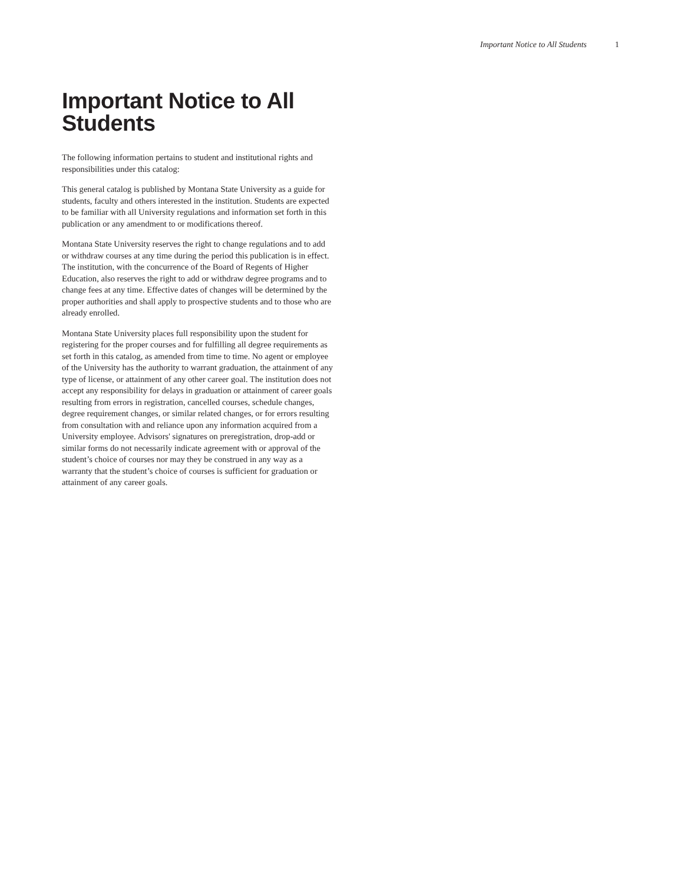Important Notice to All Students 1
Important Notice to All Students
The following information pertains to student and institutional rights and responsibilities under this catalog:
This general catalog is published by Montana State University as a guide for students, faculty and others interested in the institution. Students are expected to be familiar with all University regulations and information set forth in this publication or any amendment to or modifications thereof.
Montana State University reserves the right to change regulations and to add or withdraw courses at any time during the period this publication is in effect. The institution, with the concurrence of the Board of Regents of Higher Education, also reserves the right to add or withdraw degree programs and to change fees at any time. Effective dates of changes will be determined by the proper authorities and shall apply to prospective students and to those who are already enrolled.
Montana State University places full responsibility upon the student for registering for the proper courses and for fulfilling all degree requirements as set forth in this catalog, as amended from time to time. No agent or employee of the University has the authority to warrant graduation, the attainment of any type of license, or attainment of any other career goal. The institution does not accept any responsibility for delays in graduation or attainment of career goals resulting from errors in registration, cancelled courses, schedule changes, degree requirement changes, or similar related changes, or for errors resulting from consultation with and reliance upon any information acquired from a University employee. Advisors' signatures on preregistration, drop-add or similar forms do not necessarily indicate agreement with or approval of the student’s choice of courses nor may they be construed in any way as a warranty that the student’s choice of courses is sufficient for graduation or attainment of any career goals.